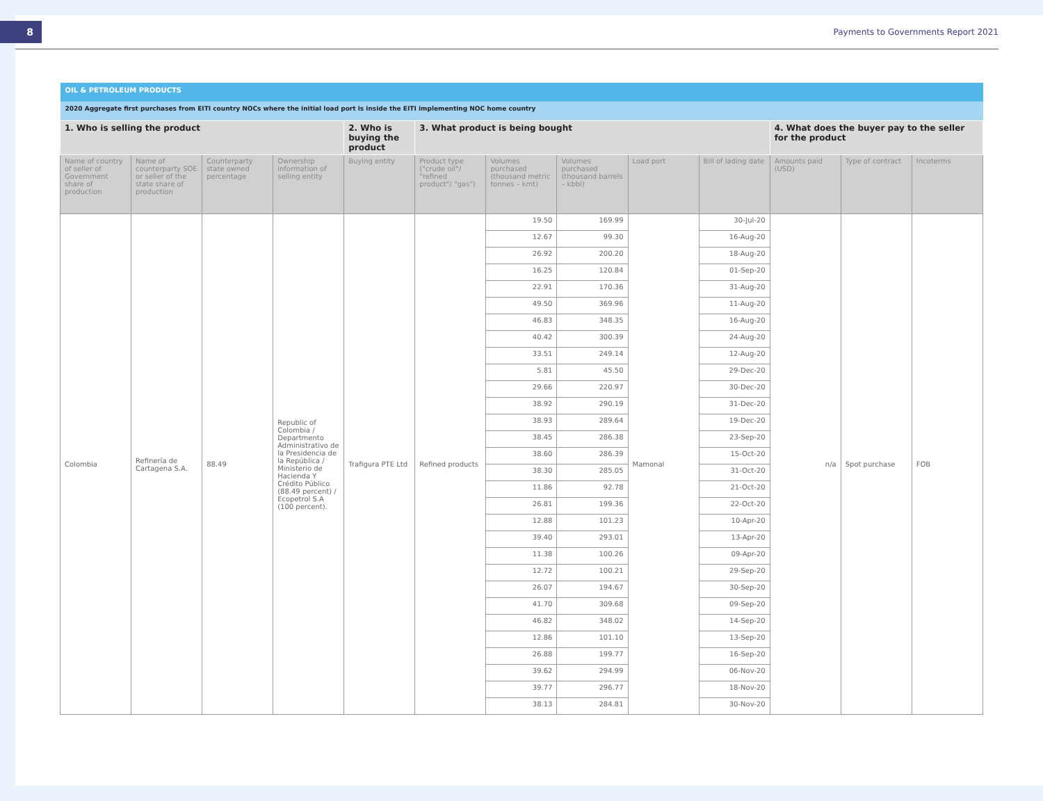8
Payments to Governments Report 2021
| OIL & PETROLEUM PRODUCTS | | | | | | | | | | | | |
| 2020 Aggregate first purchases from EITI country NOCs where the initial load port is inside the EITI implementing NOC home country | | | | | | | | | | | | |
| 1. Who is selling the product | | | | 2. Who is buying the product | 3. What product is being bought | | | | | 4. What does the buyer pay to the seller for the product | | |
| Name of country of seller of Government share of production | Name of counterparty SOE or seller of the state share of production | Counterparty state owned percentage | Ownership information of selling entity | Buying entity | Product type ("crude oil"/ "refined product"/ "gas") | Volumes purchased (thousand metric tonnes – kmt) | Volumes purchased (thousand barrels – kbbl) | Load port | Bill of lading date | Amounts paid (USD) | Type of contract | Incoterms |
| Colombia | Refinería de Cartagena S.A. | 88.49 | Republic of Colombia / Departmento Administrativo de la Presidencia de la República / Ministerio de Hacienda Y Crédito Público (88.49 percent) / Ecopetrol S.A (100 percent). | Trafigura PTE Ltd | Refined products | 19.50 | 169.99 | Mamonal | 30-Jul-20 | n/a | Spot purchase | FOB |
| | | | | | | 12.67 | 99.30 | | 16-Aug-20 | | | |
| | | | | | | 26.92 | 200.20 | | 18-Aug-20 | | | |
| | | | | | | 16.25 | 120.84 | | 01-Sep-20 | | | |
| | | | | | | 22.91 | 170.36 | | 31-Aug-20 | | | |
| | | | | | | 49.50 | 369.96 | | 11-Aug-20 | | | |
| | | | | | | 46.83 | 348.35 | | 16-Aug-20 | | | |
| | | | | | | 40.42 | 300.39 | | 24-Aug-20 | | | |
| | | | | | | 33.51 | 249.14 | | 12-Aug-20 | | | |
| | | | | | | 5.81 | 45.50 | | 29-Dec-20 | | | |
| | | | | | | 29.66 | 220.97 | | 30-Dec-20 | | | |
| | | | | | | 38.92 | 290.19 | | 31-Dec-20 | | | |
| | | | | | | 38.93 | 289.64 | | 19-Dec-20 | | | |
| | | | | | | 38.45 | 286.38 | | 23-Sep-20 | | | |
| | | | | | | 38.60 | 286.39 | | 15-Oct-20 | | | |
| | | | | | | 38.30 | 285.05 | | 31-Oct-20 | | | |
| | | | | | | 11.86 | 92.78 | | 21-Oct-20 | | | |
| | | | | | | 26.81 | 199.36 | | 22-Oct-20 | | | |
| | | | | | | 12.88 | 101.23 | | 10-Apr-20 | | | |
| | | | | | | 39.40 | 293.01 | | 13-Apr-20 | | | |
| | | | | | | 11.38 | 100.26 | | 09-Apr-20 | | | |
| | | | | | | 12.72 | 100.21 | | 29-Sep-20 | | | |
| | | | | | | 26.07 | 194.67 | | 30-Sep-20 | | | |
| | | | | | | 41.70 | 309.68 | | 09-Sep-20 | | | |
| | | | | | | 46.82 | 348.02 | | 14-Sep-20 | | | |
| | | | | | | 12.86 | 101.10 | | 13-Sep-20 | | | |
| | | | | | | 26.88 | 199.77 | | 16-Sep-20 | | | |
| | | | | | | 39.62 | 294.99 | | 06-Nov-20 | | | |
| | | | | | | 39.77 | 296.77 | | 18-Nov-20 | | | |
| | | | | | | 38.13 | 284.81 | | 30-Nov-20 | | | |